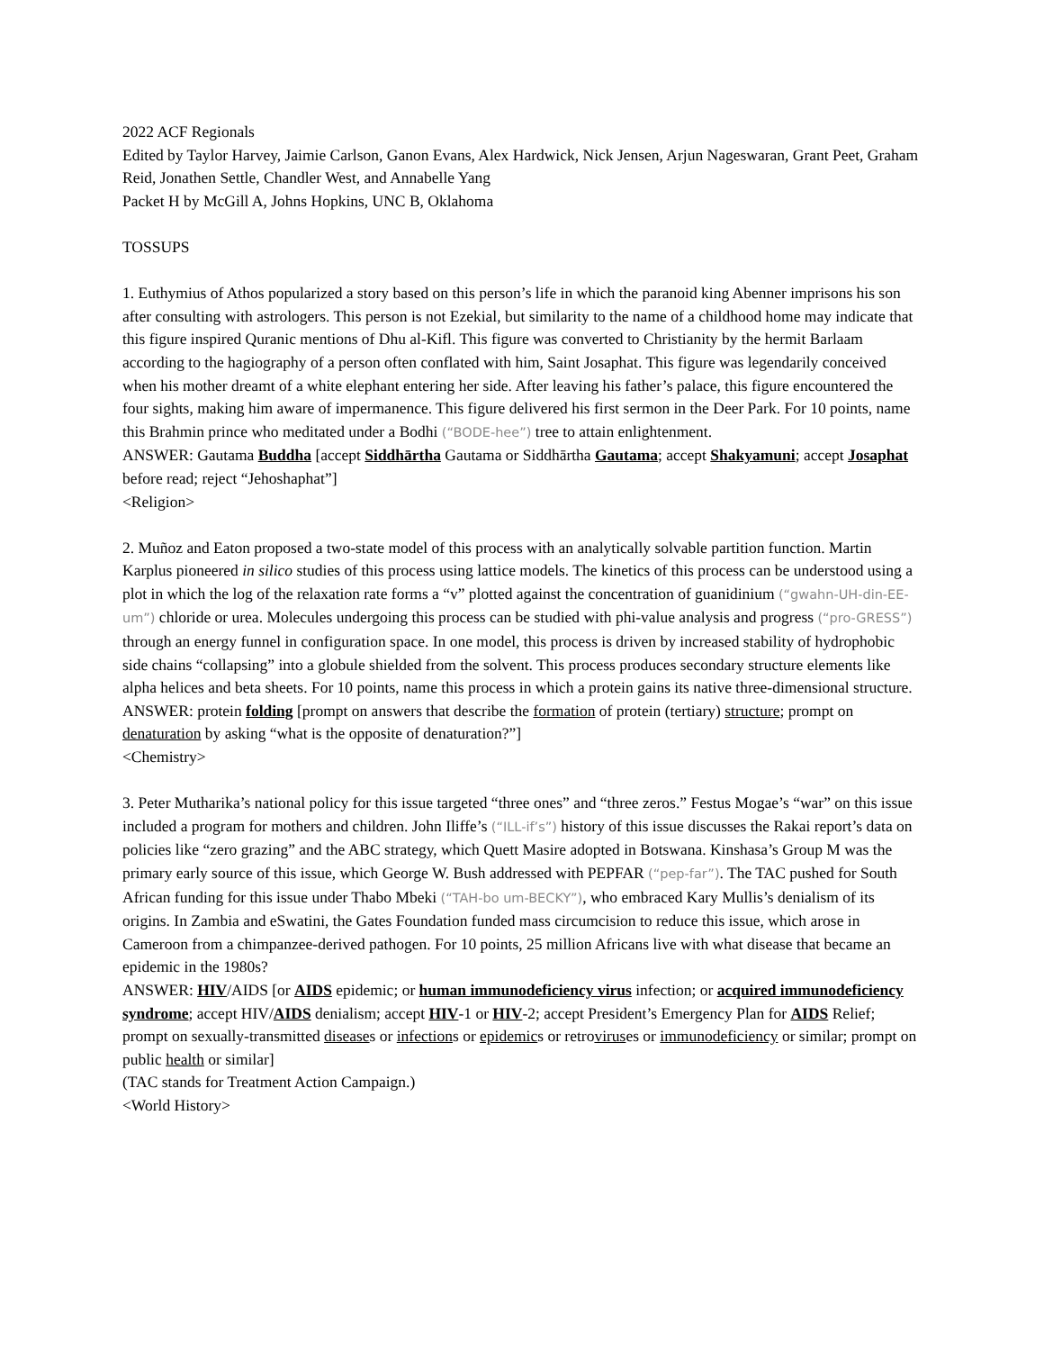2022 ACF Regionals
Edited by Taylor Harvey, Jaimie Carlson, Ganon Evans, Alex Hardwick, Nick Jensen, Arjun Nageswaran, Grant Peet, Graham Reid, Jonathen Settle, Chandler West, and Annabelle Yang
Packet H by McGill A, Johns Hopkins, UNC B, Oklahoma
TOSSUPS
1. Euthymius of Athos popularized a story based on this person’s life in which the paranoid king Abenner imprisons his son after consulting with astrologers. This person is not Ezekial, but similarity to the name of a childhood home may indicate that this figure inspired Quranic mentions of Dhu al-Kifl. This figure was converted to Christianity by the hermit Barlaam according to the hagiography of a person often conflated with him, Saint Josaphat. This figure was legendarily conceived when his mother dreamt of a white elephant entering her side. After leaving his father’s palace, this figure encountered the four sights, making him aware of impermanence. This figure delivered his first sermon in the Deer Park. For 10 points, name this Brahmin prince who meditated under a Bodhi (“BODE-hee”) tree to attain enlightenment.
ANSWER: Gautama Buddha [accept Siddhārtha Gautama or Siddhārtha Gautama; accept Shakyamuni; accept Josaphat before read; reject “Jehoshaphat”]
<Religion>
2. Muñoz and Eaton proposed a two-state model of this process with an analytically solvable partition function. Martin Karplus pioneered in silico studies of this process using lattice models. The kinetics of this process can be understood using a plot in which the log of the relaxation rate forms a “v” plotted against the concentration of guanidinium (“gwahn-UH-din-EE-um”) chloride or urea. Molecules undergoing this process can be studied with phi-value analysis and progress (“pro-GRESS”) through an energy funnel in configuration space. In one model, this process is driven by increased stability of hydrophobic side chains “collapsing” into a globule shielded from the solvent. This process produces secondary structure elements like alpha helices and beta sheets. For 10 points, name this process in which a protein gains its native three-dimensional structure.
ANSWER: protein folding [prompt on answers that describe the formation of protein (tertiary) structure; prompt on denaturation by asking “what is the opposite of denaturation?”]
<Chemistry>
3. Peter Mutharika’s national policy for this issue targeted “three ones” and “three zeros.” Festus Mogae’s “war” on this issue included a program for mothers and children. John Iliffe’s (“ILL-if’s”) history of this issue discusses the Rakai report’s data on policies like “zero grazing” and the ABC strategy, which Quett Masire adopted in Botswana. Kinshasa’s Group M was the primary early source of this issue, which George W. Bush addressed with PEPFAR (“pep-far”). The TAC pushed for South African funding for this issue under Thabo Mbeki (“TAH-bo um-BECKY”), who embraced Kary Mullis’s denialism of its origins. In Zambia and eSwatini, the Gates Foundation funded mass circumcision to reduce this issue, which arose in Cameroon from a chimpanzee-derived pathogen. For 10 points, 25 million Africans live with what disease that became an epidemic in the 1980s?
ANSWER: HIV/AIDS [or AIDS epidemic; or human immunodeficiency virus infection; or acquired immunodeficiency syndrome; accept HIV/AIDS denialism; accept HIV-1 or HIV-2; accept President’s Emergency Plan for AIDS Relief; prompt on sexually-transmitted diseases or infections or epidemics or retroviruses or immunodeficiency or similar; prompt on public health or similar]
(TAC stands for Treatment Action Campaign.)
<World History>